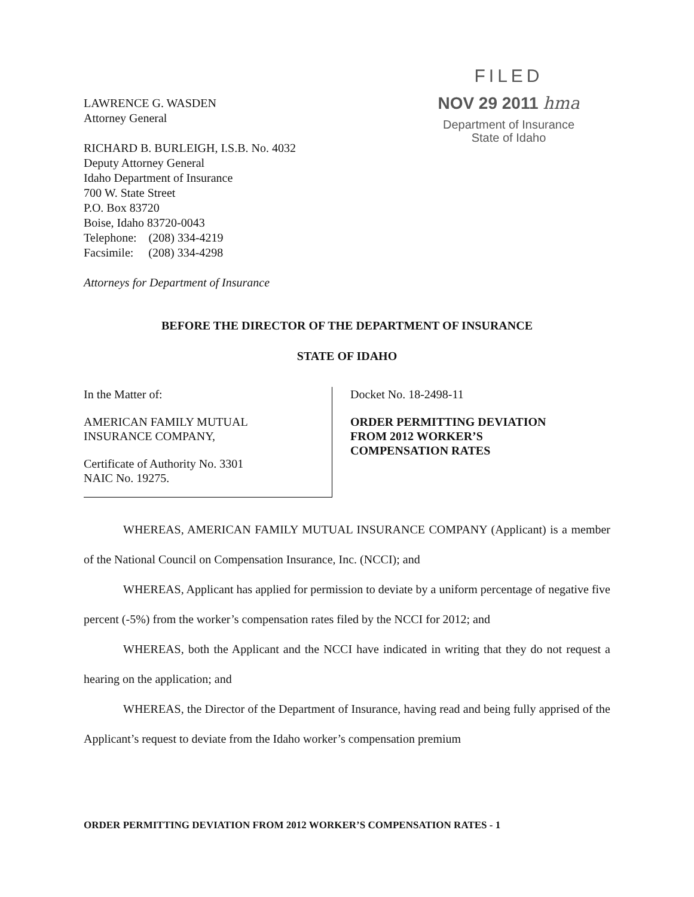LAWRENCE G. WASDEN
Attorney General
RICHARD B. BURLEIGH, I.S.B. No. 4032
Deputy Attorney General
Idaho Department of Insurance
700 W. State Street
P.O. Box 83720
Boise, Idaho 83720-0043
Telephone: (208) 334-4219
Facsimile: (208) 334-4298
Attorneys for Department of Insurance
FILED
NOV 29 2011 hma
Department of Insurance
State of Idaho
BEFORE THE DIRECTOR OF THE DEPARTMENT OF INSURANCE
STATE OF IDAHO
In the Matter of:
AMERICAN FAMILY MUTUAL
INSURANCE COMPANY,
Certificate of Authority No. 3301
NAIC No. 19275.
Docket No. 18-2498-11
ORDER PERMITTING DEVIATION
FROM 2012 WORKER’S
COMPENSATION RATES
WHEREAS, AMERICAN FAMILY MUTUAL INSURANCE COMPANY (Applicant) is a member of the National Council on Compensation Insurance, Inc. (NCCI); and
WHEREAS, Applicant has applied for permission to deviate by a uniform percentage of negative five percent (-5%) from the worker’s compensation rates filed by the NCCI for 2012; and
WHEREAS, both the Applicant and the NCCI have indicated in writing that they do not request a hearing on the application; and
WHEREAS, the Director of the Department of Insurance, having read and being fully apprised of the Applicant’s request to deviate from the Idaho worker’s compensation premium
ORDER PERMITTING DEVIATION FROM 2012 WORKER’S COMPENSATION RATES - 1